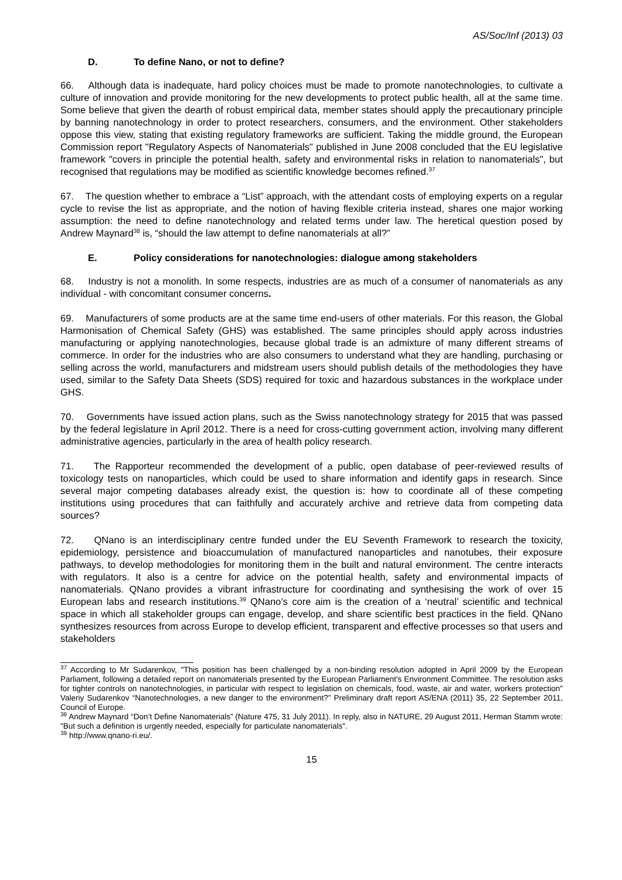AS/Soc/Inf (2013) 03
D. To define Nano, or not to define?
66. Although data is inadequate, hard policy choices must be made to promote nanotechnologies, to cultivate a culture of innovation and provide monitoring for the new developments to protect public health, all at the same time. Some believe that given the dearth of robust empirical data, member states should apply the precautionary principle by banning nanotechnology in order to protect researchers, consumers, and the environment. Other stakeholders oppose this view, stating that existing regulatory frameworks are sufficient. Taking the middle ground, the European Commission report "Regulatory Aspects of Nanomaterials" published in June 2008 concluded that the EU legislative framework "covers in principle the potential health, safety and environmental risks in relation to nanomaterials", but recognised that regulations may be modified as scientific knowledge becomes refined.<sup>37</sup>
67. The question whether to embrace a “List” approach, with the attendant costs of employing experts on a regular cycle to revise the list as appropriate, and the notion of having flexible criteria instead, shares one major working assumption: the need to define nanotechnology and related terms under law. The heretical question posed by Andrew Maynard<sup>38</sup> is, “should the law attempt to define nanomaterials at all?”
E. Policy considerations for nanotechnologies: dialogue among stakeholders
68. Industry is not a monolith. In some respects, industries are as much of a consumer of nanomaterials as any individual - with concomitant consumer concerns.
69. Manufacturers of some products are at the same time end-users of other materials. For this reason, the Global Harmonisation of Chemical Safety (GHS) was established. The same principles should apply across industries manufacturing or applying nanotechnologies, because global trade is an admixture of many different streams of commerce. In order for the industries who are also consumers to understand what they are handling, purchasing or selling across the world, manufacturers and midstream users should publish details of the methodologies they have used, similar to the Safety Data Sheets (SDS) required for toxic and hazardous substances in the workplace under GHS.
70. Governments have issued action plans, such as the Swiss nanotechnology strategy for 2015 that was passed by the federal legislature in April 2012. There is a need for cross-cutting government action, involving many different administrative agencies, particularly in the area of health policy research.
71. The Rapporteur recommended the development of a public, open database of peer-reviewed results of toxicology tests on nanoparticles, which could be used to share information and identify gaps in research. Since several major competing databases already exist, the question is: how to coordinate all of these competing institutions using procedures that can faithfully and accurately archive and retrieve data from competing data sources?
72. QNano is an interdisciplinary centre funded under the EU Seventh Framework to research the toxicity, epidemiology, persistence and bioaccumulation of manufactured nanoparticles and nanotubes, their exposure pathways, to develop methodologies for monitoring them in the built and natural environment. The centre interacts with regulators. It also is a centre for advice on the potential health, safety and environmental impacts of nanomaterials. QNano provides a vibrant infrastructure for coordinating and synthesising the work of over 15 European labs and research institutions.<sup>39</sup> QNano’s core aim is the creation of a ‘neutral’ scientific and technical space in which all stakeholder groups can engage, develop, and share scientific best practices in the field. QNano synthesizes resources from across Europe to develop efficient, transparent and effective processes so that users and stakeholders
<sup>37</sup> According to Mr Sudarenkov, "This position has been challenged by a non-binding resolution adopted in April 2009 by the European Parliament, following a detailed report on nanomaterials presented by the European Parliament's Environment Committee. The resolution asks for tighter controls on nanotechnologies, in particular with respect to legislation on chemicals, food, waste, air and water, workers protection" Valeriy Sudarenkov “Nanotechnologies, a new danger to the environment?” Preliminary draft report AS/ENA (2011) 35, 22 September 2011, Council of Europe.
<sup>38</sup> Andrew Maynard “Don’t Define Nanomaterials” (Nature 475, 31 July 2011). In reply, also in NATURE, 29 August 2011, Herman Stamm wrote: "But such a definition is urgently needed, especially for particulate nanomaterials".
<sup>39</sup> http://www.qnano-ri.eu/.
15